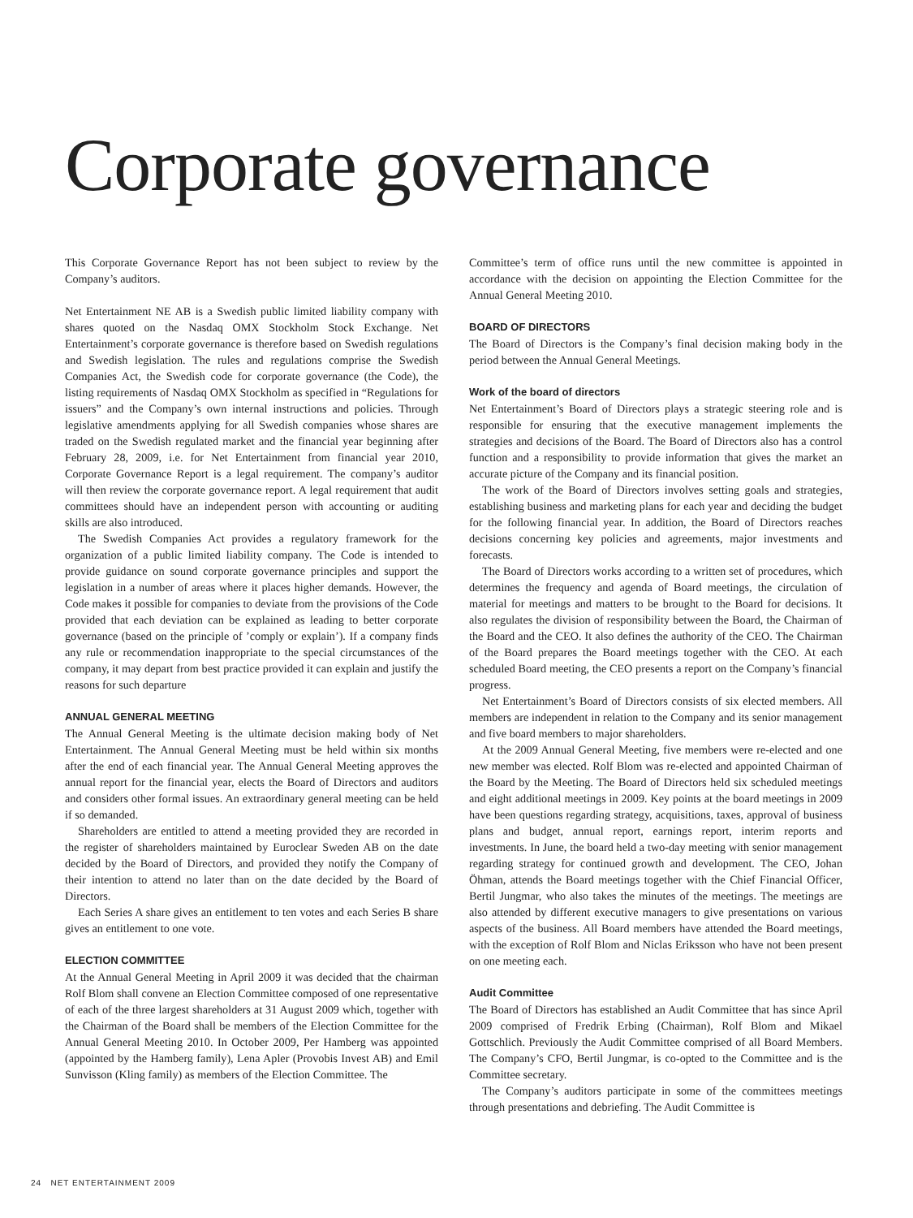Corporate governance
This Corporate Governance Report has not been subject to review by the Company’s auditors.
Net Entertainment NE AB is a Swedish public limited liability company with shares quoted on the Nasdaq OMX Stockholm Stock Exchange. Net Entertainment’s corporate governance is therefore based on Swedish regulations and Swedish legislation. The rules and regulations comprise the Swedish Companies Act, the Swedish code for corporate governance (the Code), the listing requirements of Nasdaq OMX Stockholm as specified in “Regulations for issuers” and the Company’s own internal instructions and policies. Through legislative amendments applying for all Swedish companies whose shares are traded on the Swedish regulated market and the financial year beginning after February 28, 2009, i.e. for Net Entertainment from financial year 2010, Corporate Governance Report is a legal requirement. The company’s auditor will then review the corporate governance report. A legal requirement that audit committees should have an independent person with accounting or auditing skills are also introduced.
The Swedish Companies Act provides a regulatory framework for the organization of a public limited liability company. The Code is intended to provide guidance on sound corporate governance principles and support the legislation in a number of areas where it places higher demands. However, the Code makes it possible for companies to deviate from the provisions of the Code provided that each deviation can be explained as leading to better corporate governance (based on the principle of ’comply or explain’). If a company finds any rule or recommendation inappropriate to the special circumstances of the company, it may depart from best practice provided it can explain and justify the reasons for such departure
ANNUAL GENERAL MEETING
The Annual General Meeting is the ultimate decision making body of Net Entertainment. The Annual General Meeting must be held within six months after the end of each financial year. The Annual General Meeting approves the annual report for the financial year, elects the Board of Directors and auditors and considers other formal issues. An extraordinary general meeting can be held if so demanded.
Shareholders are entitled to attend a meeting provided they are recorded in the register of shareholders maintained by Euroclear Sweden AB on the date decided by the Board of Directors, and provided they notify the Company of their intention to attend no later than on the date decided by the Board of Directors.
Each Series A share gives an entitlement to ten votes and each Series B share gives an entitlement to one vote.
ELECTION COMMITTEE
At the Annual General Meeting in April 2009 it was decided that the chairman Rolf Blom shall convene an Election Committee composed of one representative of each of the three largest shareholders at 31 August 2009 which, together with the Chairman of the Board shall be members of the Election Committee for the Annual General Meeting 2010. In October 2009, Per Hamberg was appointed (appointed by the Hamberg family), Lena Apler (Provobis Invest AB) and Emil Sunvisson (Kling family) as members of the Election Committee. The
Committee’s term of office runs until the new committee is appointed in accordance with the decision on appointing the Election Committee for the Annual General Meeting 2010.
BOARD OF DIRECTORS
The Board of Directors is the Company’s final decision making body in the period between the Annual General Meetings.
Work of the board of directors
Net Entertainment’s Board of Directors plays a strategic steering role and is responsible for ensuring that the executive management implements the strategies and decisions of the Board. The Board of Directors also has a control function and a responsibility to provide information that gives the market an accurate picture of the Company and its financial position.
The work of the Board of Directors involves setting goals and strategies, establishing business and marketing plans for each year and deciding the budget for the following financial year. In addition, the Board of Directors reaches decisions concerning key policies and agreements, major investments and forecasts.
The Board of Directors works according to a written set of procedures, which determines the frequency and agenda of Board meetings, the circulation of material for meetings and matters to be brought to the Board for decisions. It also regulates the division of responsibility between the Board, the Chairman of the Board and the CEO. It also defines the authority of the CEO. The Chairman of the Board prepares the Board meetings together with the CEO. At each scheduled Board meeting, the CEO presents a report on the Company’s financial progress.
Net Entertainment’s Board of Directors consists of six elected members. All members are independent in relation to the Company and its senior management and five board members to major shareholders.
At the 2009 Annual General Meeting, five members were re-elected and one new member was elected. Rolf Blom was re-elected and appointed Chairman of the Board by the Meeting. The Board of Directors held six scheduled meetings and eight additional meetings in 2009. Key points at the board meetings in 2009 have been questions regarding strategy, acquisitions, taxes, approval of business plans and budget, annual report, earnings report, interim reports and investments. In June, the board held a two-day meeting with senior management regarding strategy for continued growth and development. The CEO, Johan Öhman, attends the Board meetings together with the Chief Financial Officer, Bertil Jungmar, who also takes the minutes of the meetings. The meetings are also attended by different executive managers to give presentations on various aspects of the business. All Board members have attended the Board meetings, with the exception of Rolf Blom and Niclas Eriksson who have not been present on one meeting each.
Audit Committee
The Board of Directors has established an Audit Committee that has since April 2009 comprised of Fredrik Erbing (Chairman), Rolf Blom and Mikael Gottschlich. Previously the Audit Committee comprised of all Board Members. The Company’s CFO, Bertil Jungmar, is co-opted to the Committee and is the Committee secretary.
The Company’s auditors participate in some of the committees meetings through presentations and debriefing. The Audit Committee is
24 NET ENTERTAINMENT 2009